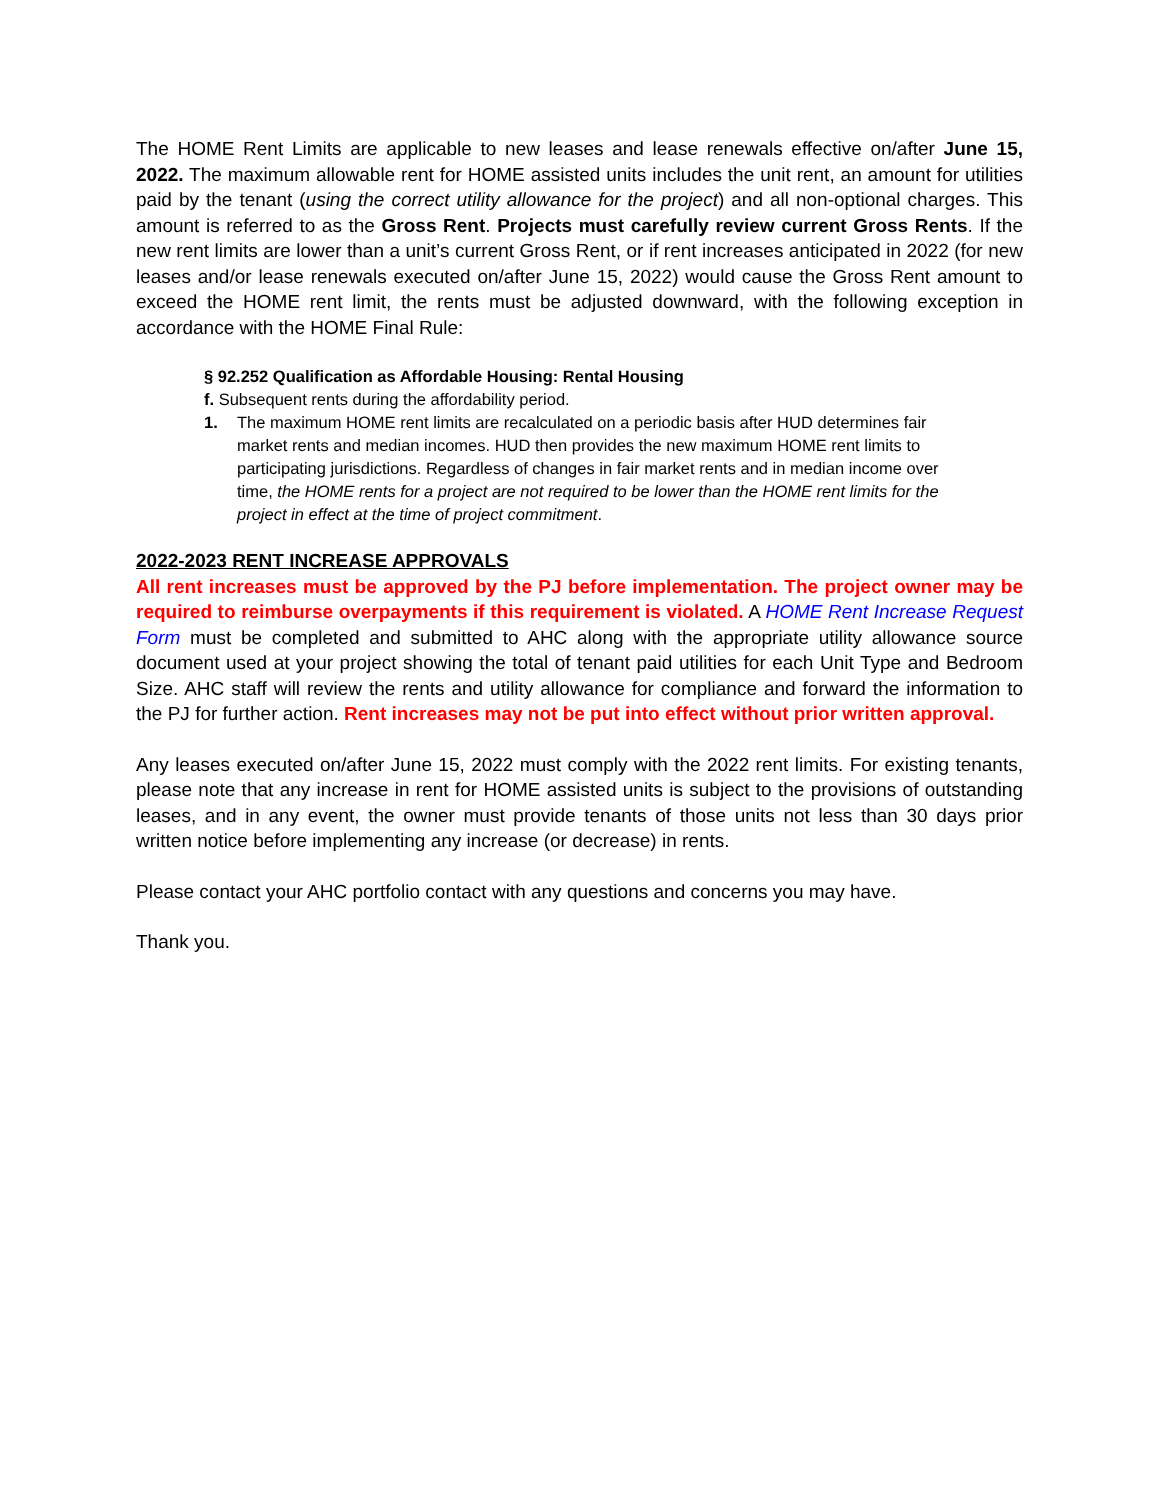The HOME Rent Limits are applicable to new leases and lease renewals effective on/after June 15, 2022. The maximum allowable rent for HOME assisted units includes the unit rent, an amount for utilities paid by the tenant (using the correct utility allowance for the project) and all non-optional charges. This amount is referred to as the Gross Rent. Projects must carefully review current Gross Rents. If the new rent limits are lower than a unit’s current Gross Rent, or if rent increases anticipated in 2022 (for new leases and/or lease renewals executed on/after June 15, 2022) would cause the Gross Rent amount to exceed the HOME rent limit, the rents must be adjusted downward, with the following exception in accordance with the HOME Final Rule:
§ 92.252 Qualification as Affordable Housing: Rental Housing
f. Subsequent rents during the affordability period.
1. The maximum HOME rent limits are recalculated on a periodic basis after HUD determines fair market rents and median incomes. HUD then provides the new maximum HOME rent limits to participating jurisdictions. Regardless of changes in fair market rents and in median income over time, the HOME rents for a project are not required to be lower than the HOME rent limits for the project in effect at the time of project commitment.
2022-2023 RENT INCREASE APPROVALS
All rent increases must be approved by the PJ before implementation. The project owner may be required to reimburse overpayments if this requirement is violated. A HOME Rent Increase Request Form must be completed and submitted to AHC along with the appropriate utility allowance source document used at your project showing the total of tenant paid utilities for each Unit Type and Bedroom Size. AHC staff will review the rents and utility allowance for compliance and forward the information to the PJ for further action. Rent increases may not be put into effect without prior written approval.
Any leases executed on/after June 15, 2022 must comply with the 2022 rent limits. For existing tenants, please note that any increase in rent for HOME assisted units is subject to the provisions of outstanding leases, and in any event, the owner must provide tenants of those units not less than 30 days prior written notice before implementing any increase (or decrease) in rents.
Please contact your AHC portfolio contact with any questions and concerns you may have.
Thank you.